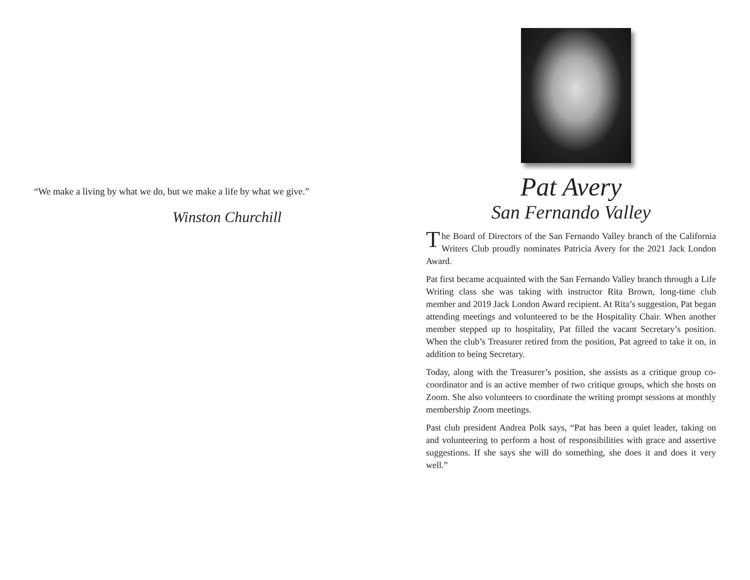“We make a living by what we do, but we make a life by what we give.”
Winston Churchill
Pat Avery
San Fernando Valley
The Board of Directors of the San Fernando Valley branch of the California Writers Club proudly nominates Patricia Avery for the 2021 Jack London Award.
Pat first became acquainted with the San Fernando Valley branch through a Life Writing class she was taking with instructor Rita Brown, long-time club member and 2019 Jack London Award recipient. At Rita’s suggestion, Pat began attending meetings and volunteered to be the Hospitality Chair. When another member stepped up to hospitality, Pat filled the vacant Secretary’s position. When the club’s Treasurer retired from the position, Pat agreed to take it on, in addition to being Secretary.
Today, along with the Treasurer’s position, she assists as a critique group co-coordinator and is an active member of two critique groups, which she hosts on Zoom. She also volunteers to coordinate the writing prompt sessions at monthly membership Zoom meetings.
Past club president Andrea Polk says, “Pat has been a quiet leader, taking on and volunteering to perform a host of responsibilities with grace and assertive suggestions. If she says she will do something, she does it and does it very well.”